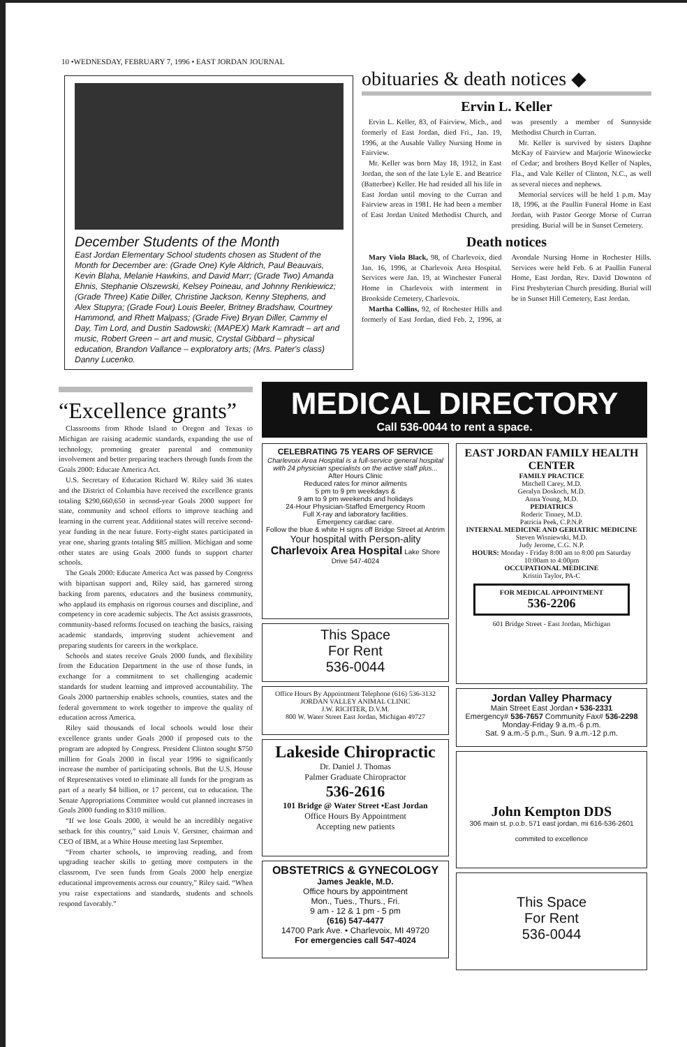10 •WEDNESDAY, FEBRUARY 7, 1996 • EAST JORDAN JOURNAL
December Students of the Month
East Jordan Elementary School students chosen as Student of the Month for December are: (Grade One) Kyle Aldrich, Paul Beauvais, Kevin Blaha, Melanie Hawkins, and David Marr; (Grade Two) Amanda Ehnis, Stephanie Olszewski, Kelsey Poineau, and Johnny Renkiewicz; (Grade Three) Katie Diller, Christine Jackson, Kenny Stephens, and Alex Stupyra; (Grade Four) Louis Beeler, Britney Bradshaw, Courtney Hammond, and Rhett Malpass; (Grade Five) Bryan Diller, Cammy el Day, Tim Lord, and Dustin Sadowski; (MAPEX) Mark Kamradt – art and music, Robert Green – art and music, Crystal Gibbard – physical education, Brandon Vallance – exploratory arts; (Mrs. Pater's class) Danny Lucenko.
obituaries & death notices ◆
Ervin L. Keller
Ervin L. Keller, 83, of Fairview, Mich., and formerly of East Jordan, died Fri., Jan. 19, 1996, at the Ausable Valley Nursing Home in Fairview.
Mr. Keller was born May 18, 1912, in East Jordan, the son of the late Lyle E. and Beatrice (Batterbee) Keller. He had resided all his life in East Jordan until moving to the Curran and Fairview areas in 1981. He had been a member of East Jordan United Methodist Church, and was presently a member of Sunnyside Methodist Church in Curran.
Mr. Keller is survived by sisters Daphne McKay of Fairview and Marjorie Winowiecke of Cedar; and brothers Boyd Keller of Naples, Fla., and Vale Keller of Clinton, N.C., as well as several nieces and nephews.
Memorial services will be held 1 p.m. May 18, 1996, at the Paullin Funeral Home in East Jordan, with Pastor George Morse of Curran presiding. Burial will be in Sunset Cemetery.
Death notices
Mary Viola Black, 98, of Charlevoix, died Jan. 16, 1996, at Charlevoix Area Hospital. Services were Jan. 19, at Winchester Funeral Home in Charlevoix with interment in Brookside Cemetery, Charlevoix.
Martha Collins, 92, of Rochester Hills and formerly of East Jordan, died Feb. 2, 1996, at Avondale Nursing Home in Rochester Hills. Services were held Feb. 6 at Paullin Funeral Home, East Jordan, Rev. David Downton of First Presbyterian Church presiding. Burial will be in Sunset Hill Cemetery, East Jordan.
“Excellence grants”
Classrooms from Rhode Island to Oregon and Texas to Michigan are raising academic standards, expanding the use of technology, promoting greater parental and community involvement and better preparing teachers through funds from the Goals 2000: Educate America Act.
U.S. Secretary of Education Richard W. Riley said 36 states and the District of Columbia have received the excellence grants totaling $290,660,650 in second-year Goals 2000 support for state, community and school efforts to improve teaching and learning in the current year. Additional states will receive second-year funding in the near future. Forty-eight states participated in year one, sharing grants totaling $85 million. Michigan and some other states are using Goals 2000 funds to support charter schools.
The Goals 2000: Educate America Act was passed by Congress with bipartisan support and, Riley said, has garnered strong backing from parents, educators and the business community, who applaud its emphasis on rigorous courses and discipline, and competency in core academic subjects. The Act assists grassroots, community-based reforms focused on teaching the basics, raising academic standards, improving student achievement and preparing students for careers in the workplace.
Schools and states receive Goals 2000 funds, and flexibility from the Education Department in the use of those funds, in exchange for a commitment to set challenging academic standards for student learning and improved accountability. The Goals 2000 partnership enables schools, counties, states and the federal government to work together to improve the quality of education across America.
Riley said thousands of local schools would lose their excellence grants under Goals 2000 if proposed cuts to the program are adopted by Congress. President Clinton sought $750 million for Goals 2000 in fiscal year 1996 to significantly increase the number of participating schools. But the U.S. House of Representatives voted to eliminate all funds for the program as part of a nearly $4 billion, or 17 percent, cut to education. The Senate Appropriations Committee would cut planned increases in Goals 2000 funding to $310 million.
“If we lose Goals 2000, it would be an incredibly negative setback for this country,” said Louis V. Gerstner, chairman and CEO of IBM, at a White House meeting last September.
“From charter schools, to improving reading, and from upgrading teacher skills to getting more computers in the classroom, I've seen funds from Goals 2000 help energize educational improvements across our country,” Riley said. “When you raise expectations and standards, students and schools respond favorably.”
MEDICAL DIRECTORY
Call 536-0044 to rent a space.
CELEBRATING 75 YEARS OF SERVICE
Charlevoix Area Hospital is a full-service general hospital with 24 physician specialists on the active staff plus... After Hours Clinic
Reduced rates for minor ailments
5 pm to 9 pm weekdays &
9 am to 9 pm weekends and holidays
24-Hour Physician-Staffed Emergency Room
Full X-ray and laboratory facilities.
Emergency cardiac care.
Follow the blue & white H signs off Bridge Street at Antrim
Your hospital with Person-ality
Charlevoix Area Hospital Lake Shore Drive 547-4024
This Space
For Rent
536-0044
Office Hours By Appointment Telephone (616) 536-3132
JORDAN VALLEY ANIMAL CLINIC
J.W. RICHTER, D.V.M.
800 W. Water Street East Jordan, Michigan 49727
Lakeside Chiropractic
Dr. Daniel J. Thomas
Palmer Graduate Chiropractor
536-2616
101 Bridge @ Water Street •East Jordan
Office Hours By Appointment
Accepting new patients
OBSTETRICS & GYNECOLOGY
James Jeakle, M.D.
Office hours by appointment
Mon., Tues., Thurs., Fri.
9 am - 12 & 1 pm - 5 pm
(616) 547-4477
14700 Park Ave. • Charlevoix, MI 49720
For emergencies call 547-4024
EAST JORDAN FAMILY HEALTH CENTER
FAMILY PRACTICE
Mitchell Carey, M.D.
Geralyn Doskoch, M.D.
Anna Young, M.D.
PEDIATRICS
Roderic Tinney, M.D.
Patricia Peek, C.P.N.P.
INTERNAL MEDICINE AND GERIATRIC MEDICINE
Steven Wisniewski, M.D.
Judy Jerome, C.G. N.P.
HOURS: Monday - Friday 8:00 am to 8:00 pm Saturday 10:00am to 4:00pm
OCCUPATIONAL MEDICINE
Kristin Taylor, PA-C
FOR MEDICAL APPOINTMENT
536-2206
601 Bridge Street - East Jordan, Michigan
Jordan Valley Pharmacy
Main Street East Jordan • 536-2331
Emergency# 536-7657 Community Fax# 536-2298
Monday-Friday 9 a.m.-6 p.m.
Sat. 9 a.m.-5 p.m., Sun. 9 a.m.-12 p.m.
John Kempton DDS
306 main st. p.o.b. 571 east jordan, mi 616-536-2601
commited to excellence
This Space
For Rent
536-0044